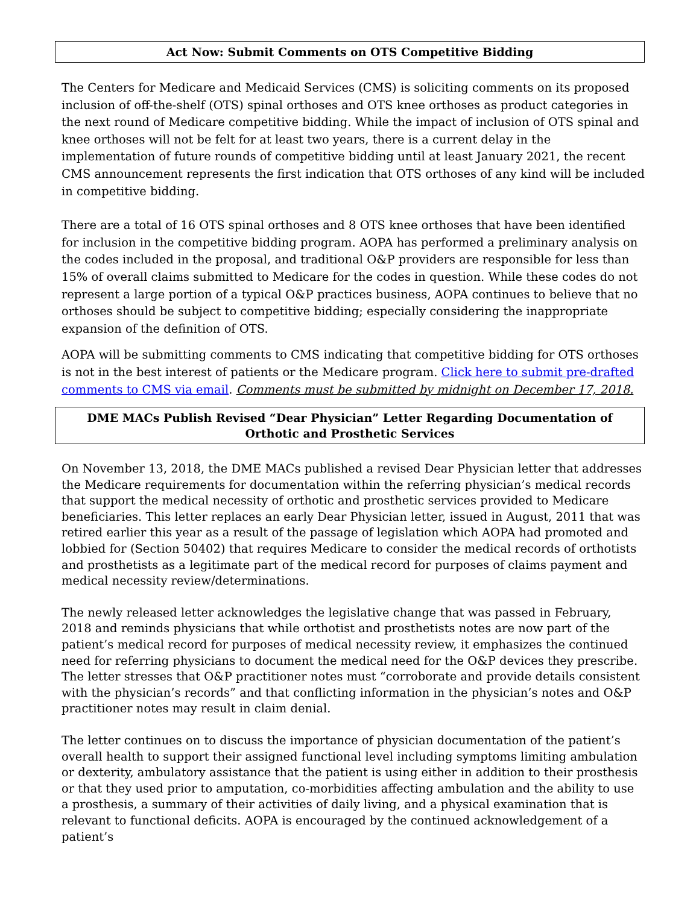Act Now: Submit Comments on OTS Competitive Bidding
The Centers for Medicare and Medicaid Services (CMS) is soliciting comments on its proposed inclusion of off-the-shelf (OTS) spinal orthoses and OTS knee orthoses as product categories in the next round of Medicare competitive bidding. While the impact of inclusion of OTS spinal and knee orthoses will not be felt for at least two years, there is a current delay in the implementation of future rounds of competitive bidding until at least January 2021, the recent CMS announcement represents the first indication that OTS orthoses of any kind will be included in competitive bidding.
There are a total of 16 OTS spinal orthoses and 8 OTS knee orthoses that have been identified for inclusion in the competitive bidding program. AOPA has performed a preliminary analysis on the codes included in the proposal, and traditional O&P providers are responsible for less than 15% of overall claims submitted to Medicare for the codes in question. While these codes do not represent a large portion of a typical O&P practices business, AOPA continues to believe that no orthoses should be subject to competitive bidding; especially considering the inappropriate expansion of the definition of OTS.
AOPA will be submitting comments to CMS indicating that competitive bidding for OTS orthoses is not in the best interest of patients or the Medicare program. Click here to submit pre-drafted comments to CMS via email. Comments must be submitted by midnight on December 17, 2018.
DME MACs Publish Revised “Dear Physician” Letter Regarding Documentation of Orthotic and Prosthetic Services
On November 13, 2018, the DME MACs published a revised Dear Physician letter that addresses the Medicare requirements for documentation within the referring physician’s medical records that support the medical necessity of orthotic and prosthetic services provided to Medicare beneficiaries. This letter replaces an early Dear Physician letter, issued in August, 2011 that was retired earlier this year as a result of the passage of legislation which AOPA had promoted and lobbied for (Section 50402) that requires Medicare to consider the medical records of orthotists and prosthetists as a legitimate part of the medical record for purposes of claims payment and medical necessity review/determinations.
The newly released letter acknowledges the legislative change that was passed in February, 2018 and reminds physicians that while orthotist and prosthetists notes are now part of the patient’s medical record for purposes of medical necessity review, it emphasizes the continued need for referring physicians to document the medical need for the O&P devices they prescribe. The letter stresses that O&P practitioner notes must “corroborate and provide details consistent with the physician’s records” and that conflicting information in the physician’s notes and O&P practitioner notes may result in claim denial.
The letter continues on to discuss the importance of physician documentation of the patient’s overall health to support their assigned functional level including symptoms limiting ambulation or dexterity, ambulatory assistance that the patient is using either in addition to their prosthesis or that they used prior to amputation, co-morbidities affecting ambulation and the ability to use a prosthesis, a summary of their activities of daily living, and a physical examination that is relevant to functional deficits. AOPA is encouraged by the continued acknowledgement of a patient’s